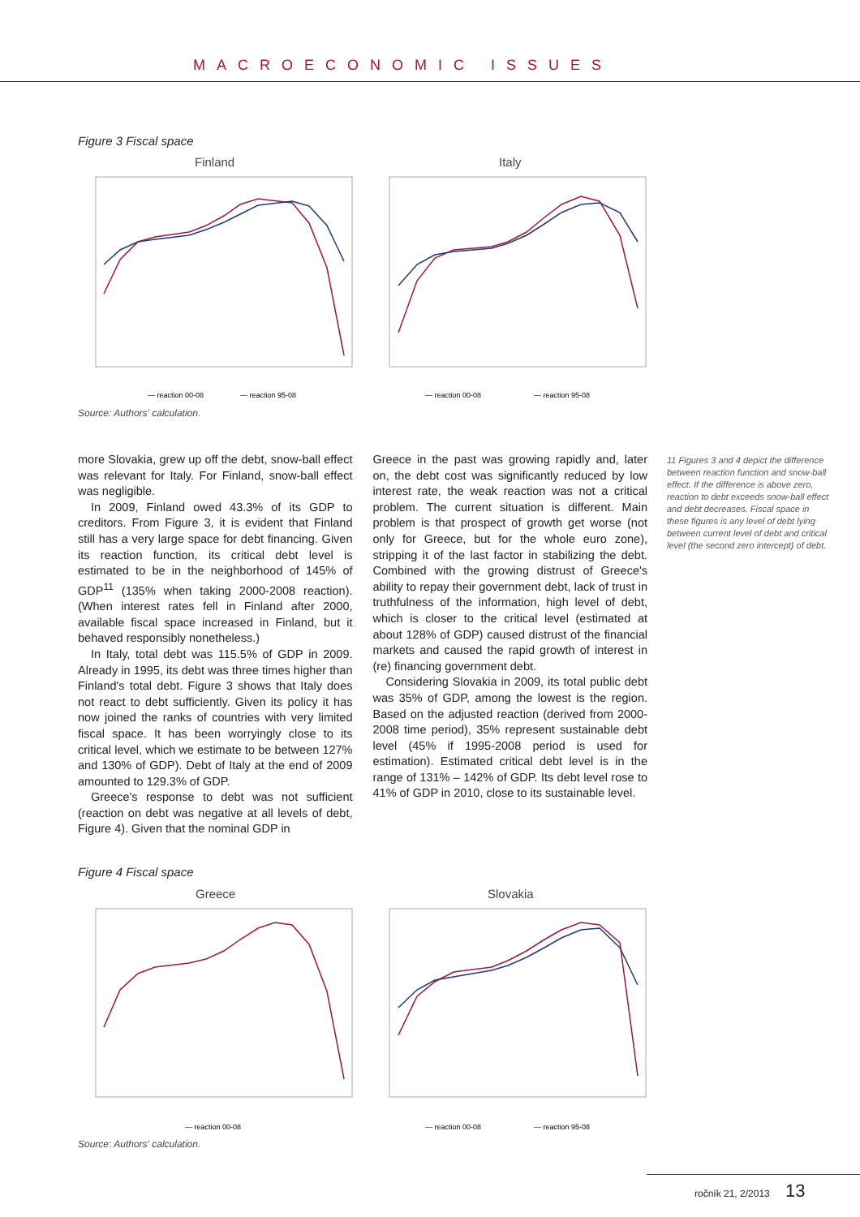MACROECONOMIC ISSUES
Figure 3 Fiscal space
Finland
Italy
— reaction 00-08
— reaction 95-08
— reaction 00-08
— reaction 95-08
Source: Authors' calculation.
more Slovakia, grew up off the debt, snow-ball effect was relevant for Italy. For Finland, snow-ball effect was negligible.
In 2009, Finland owed 43.3% of its GDP to creditors. From Figure 3, it is evident that Finland still has a very large space for debt financing. Given its reaction function, its critical debt level is estimated to be in the neighborhood of 145% of GDP<sup>11</sup> (135% when taking 2000-2008 reaction). (When interest rates fell in Finland after 2000, available fiscal space increased in Finland, but it behaved responsibly nonetheless.)
In Italy, total debt was 115.5% of GDP in 2009. Already in 1995, its debt was three times higher than Finland's total debt. Figure 3 shows that Italy does not react to debt sufficiently. Given its policy it has now joined the ranks of countries with very limited fiscal space. It has been worryingly close to its critical level, which we estimate to be between 127% and 130% of GDP). Debt of Italy at the end of 2009 amounted to 129.3% of GDP.
Greece's response to debt was not sufficient (reaction on debt was negative at all levels of debt, Figure 4). Given that the nominal GDP in
Greece in the past was growing rapidly and, later on, the debt cost was significantly reduced by low interest rate, the weak reaction was not a critical problem. The current situation is different. Main problem is that prospect of growth get worse (not only for Greece, but for the whole euro zone), stripping it of the last factor in stabilizing the debt. Combined with the growing distrust of Greece's ability to repay their government debt, lack of trust in truthfulness of the information, high level of debt, which is closer to the critical level (estimated at about 128% of GDP) caused distrust of the financial markets and caused the rapid growth of interest in (re) financing government debt.
Considering Slovakia in 2009, its total public debt was 35% of GDP, among the lowest is the region. Based on the adjusted reaction (derived from 2000-2008 time period), 35% represent sustainable debt level (45% if 1995-2008 period is used for estimation). Estimated critical debt level is in the range of 131% – 142% of GDP. Its debt level rose to 41% of GDP in 2010, close to its sustainable level.
11 Figures 3 and 4 depict the difference between reaction function and snow-ball effect. If the difference is above zero, reaction to debt exceeds snow-ball effect and debt decreases. Fiscal space in these figures is any level of debt lying between current level of debt and critical level (the second zero intercept) of debt.
Figure 4 Fiscal space
Greece
Slovakia
— reaction 00-08
— reaction 00-08
— reaction 95-08
Source: Authors' calculation.
ročník 21, 2/2013 13